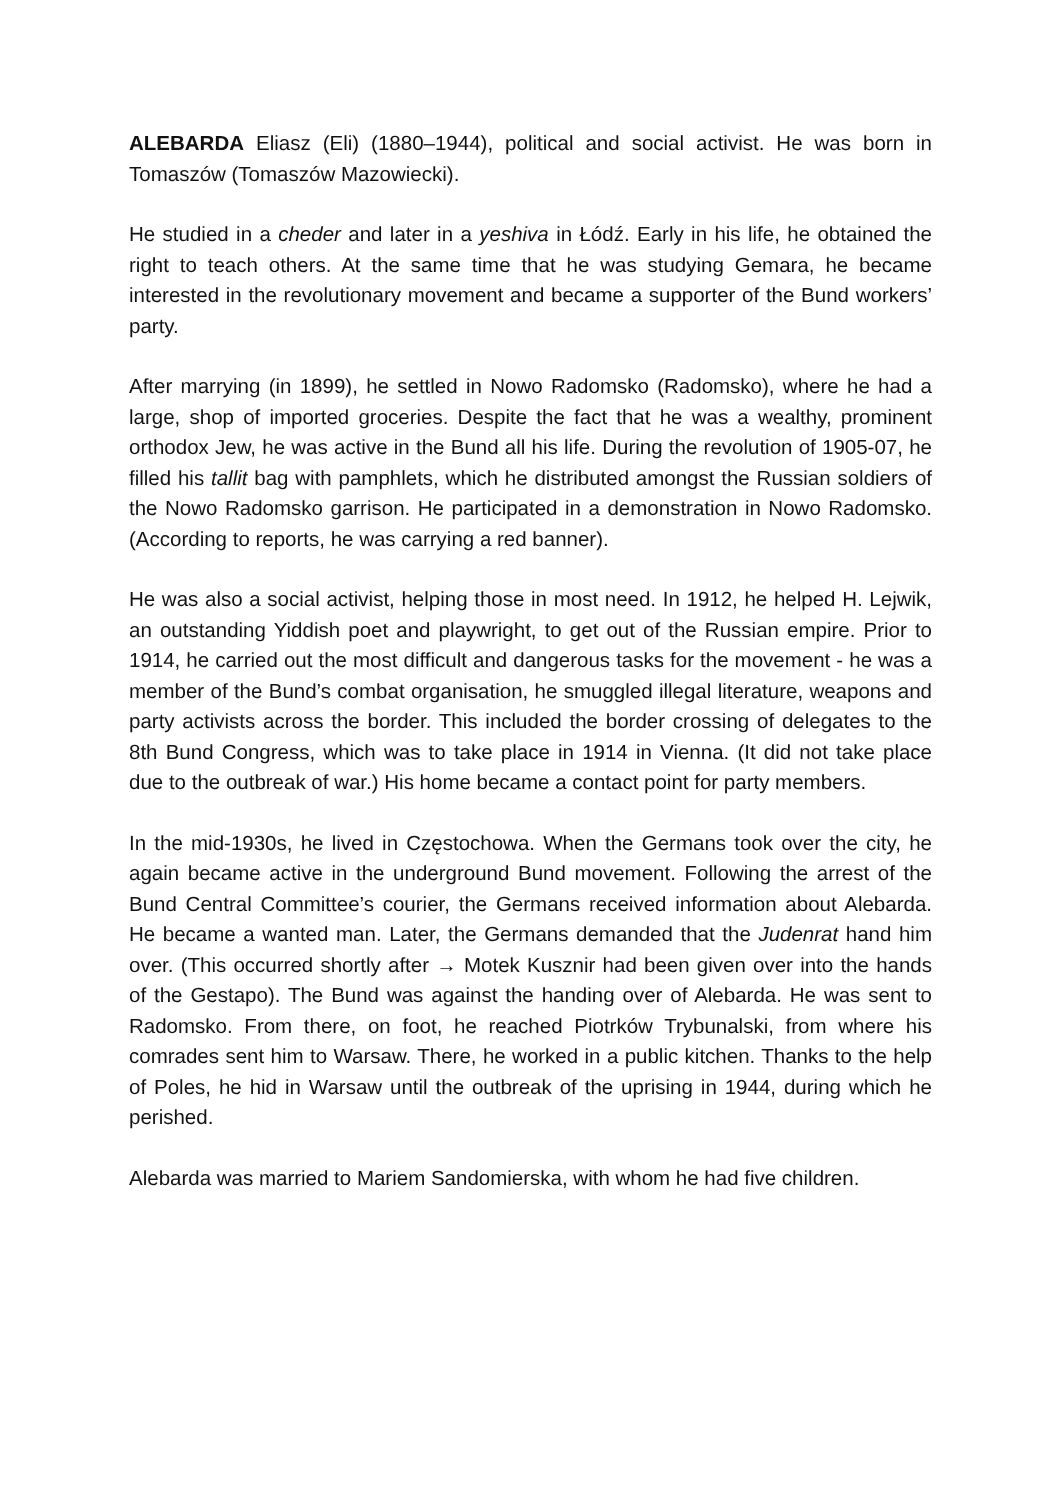ALEBARDA Eliasz (Eli) (1880–1944), political and social activist. He was born in Tomaszów (Tomaszów Mazowiecki).
He studied in a cheder and later in a yeshiva in Łódź. Early in his life, he obtained the right to teach others. At the same time that he was studying Gemara, he became interested in the revolutionary movement and became a supporter of the Bund workers’ party.
After marrying (in 1899), he settled in Nowo Radomsko (Radomsko), where he had a large, shop of imported groceries. Despite the fact that he was a wealthy, prominent orthodox Jew, he was active in the Bund all his life. During the revolution of 1905-07, he filled his tallit bag with pamphlets, which he distributed amongst the Russian soldiers of the Nowo Radomsko garrison. He participated in a demonstration in Nowo Radomsko. (According to reports, he was carrying a red banner).
He was also a social activist, helping those in most need. In 1912, he helped H. Lejwik, an outstanding Yiddish poet and playwright, to get out of the Russian empire. Prior to 1914, he carried out the most difficult and dangerous tasks for the movement - he was a member of the Bund’s combat organisation, he smuggled illegal literature, weapons and party activists across the border. This included the border crossing of delegates to the 8th Bund Congress, which was to take place in 1914 in Vienna. (It did not take place due to the outbreak of war.) His home became a contact point for party members.
In the mid-1930s, he lived in Częstochowa. When the Germans took over the city, he again became active in the underground Bund movement. Following the arrest of the Bund Central Committee’s courier, the Germans received information about Alebarda. He became a wanted man. Later, the Germans demanded that the Judenrat hand him over. (This occurred shortly after → Motek Kusznir had been given over into the hands of the Gestapo). The Bund was against the handing over of Alebarda. He was sent to Radomsko. From there, on foot, he reached Piotrków Trybunalski, from where his comrades sent him to Warsaw. There, he worked in a public kitchen. Thanks to the help of Poles, he hid in Warsaw until the outbreak of the uprising in 1944, during which he perished.
Alebarda was married to Mariem Sandomierska, with whom he had five children.